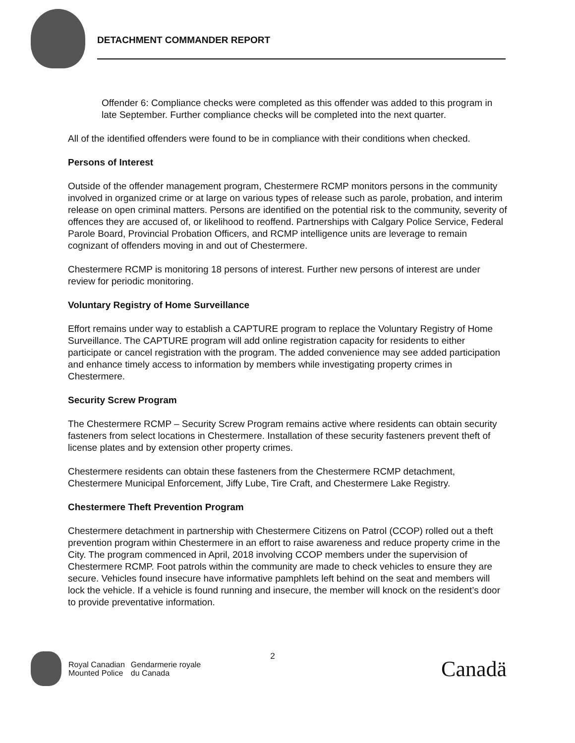DETACHMENT COMMANDER REPORT
Offender 6: Compliance checks were completed as this offender was added to this program in late September. Further compliance checks will be completed into the next quarter.
All of the identified offenders were found to be in compliance with their conditions when checked.
Persons of Interest
Outside of the offender management program, Chestermere RCMP monitors persons in the community involved in organized crime or at large on various types of release such as parole, probation, and interim release on open criminal matters. Persons are identified on the potential risk to the community, severity of offences they are accused of, or likelihood to reoffend. Partnerships with Calgary Police Service, Federal Parole Board, Provincial Probation Officers, and RCMP intelligence units are leverage to remain cognizant of offenders moving in and out of Chestermere.
Chestermere RCMP is monitoring 18 persons of interest. Further new persons of interest are under review for periodic monitoring.
Voluntary Registry of Home Surveillance
Effort remains under way to establish a CAPTURE program to replace the Voluntary Registry of Home Surveillance. The CAPTURE program will add online registration capacity for residents to either participate or cancel registration with the program. The added convenience may see added participation and enhance timely access to information by members while investigating property crimes in Chestermere.
Security Screw Program
The Chestermere RCMP – Security Screw Program remains active where residents can obtain security fasteners from select locations in Chestermere. Installation of these security fasteners prevent theft of license plates and by extension other property crimes.
Chestermere residents can obtain these fasteners from the Chestermere RCMP detachment, Chestermere Municipal Enforcement, Jiffy Lube, Tire Craft, and Chestermere Lake Registry.
Chestermere Theft Prevention Program
Chestermere detachment in partnership with Chestermere Citizens on Patrol (CCOP) rolled out a theft prevention program within Chestermere in an effort to raise awareness and reduce property crime in the City. The program commenced in April, 2018 involving CCOP members under the supervision of Chestermere RCMP. Foot patrols within the community are made to check vehicles to ensure they are secure. Vehicles found insecure have informative pamphlets left behind on the seat and members will lock the vehicle. If a vehicle is found running and insecure, the member will knock on the resident’s door to provide preventative information.
Royal Canadian
Mounted Police
Gendarmerie royale
du Canada
2
Canadä